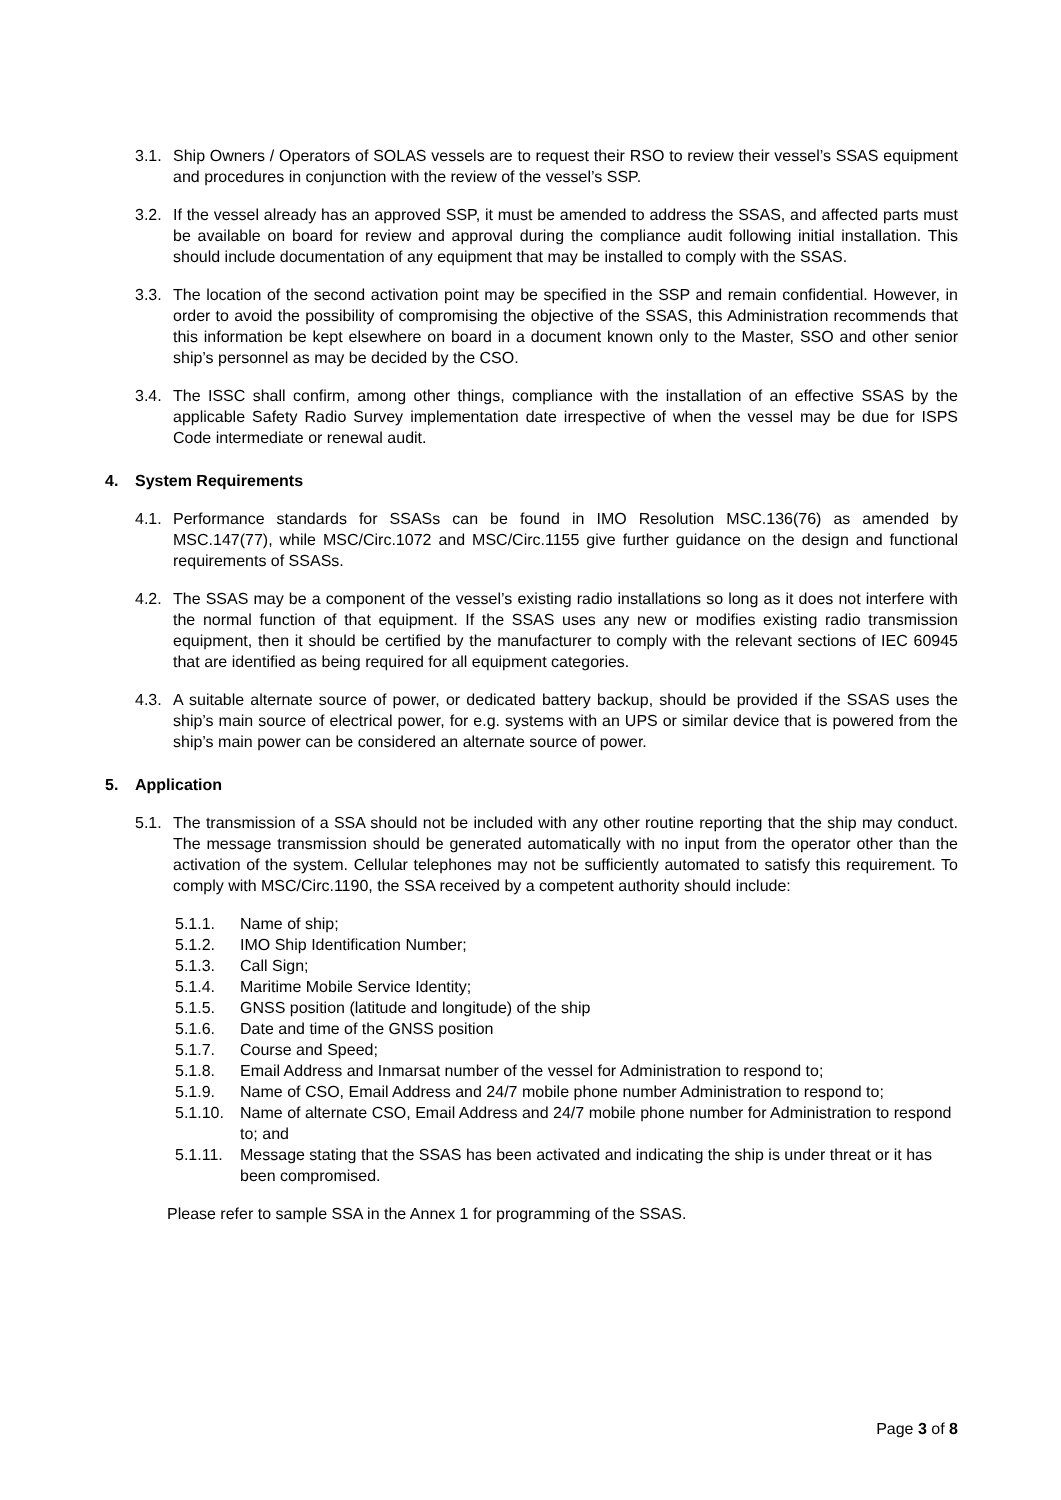3.1.
Ship Owners / Operators of SOLAS vessels are to request their RSO to review their vessel’s SSAS equipment and procedures in conjunction with the review of the vessel’s SSP.
3.2.
If the vessel already has an approved SSP, it must be amended to address the SSAS, and affected parts must be available on board for review and approval during the compliance audit following initial installation. This should include documentation of any equipment that may be installed to comply with the SSAS.
3.3.
The location of the second activation point may be specified in the SSP and remain confidential. However, in order to avoid the possibility of compromising the objective of the SSAS, this Administration recommends that this information be kept elsewhere on board in a document known only to the Master, SSO and other senior ship’s personnel as may be decided by the CSO.
3.4.
The ISSC shall confirm, among other things, compliance with the installation of an effective SSAS by the applicable Safety Radio Survey implementation date irrespective of when the vessel may be due for ISPS Code intermediate or renewal audit.
4. System Requirements
4.1.
Performance standards for SSASs can be found in IMO Resolution MSC.136(76) as amended by MSC.147(77), while MSC/Circ.1072 and MSC/Circ.1155 give further guidance on the design and functional requirements of SSASs.
4.2.
The SSAS may be a component of the vessel’s existing radio installations so long as it does not interfere with the normal function of that equipment. If the SSAS uses any new or modifies existing radio transmission equipment, then it should be certified by the manufacturer to comply with the relevant sections of IEC 60945 that are identified as being required for all equipment categories.
4.3.
A suitable alternate source of power, or dedicated battery backup, should be provided if the SSAS uses the ship’s main source of electrical power, for e.g. systems with an UPS or similar device that is powered from the ship’s main power can be considered an alternate source of power.
5. Application
5.1.
The transmission of a SSA should not be included with any other routine reporting that the ship may conduct. The message transmission should be generated automatically with no input from the operator other than the activation of the system. Cellular telephones may not be sufficiently automated to satisfy this requirement. To comply with MSC/Circ.1190, the SSA received by a competent authority should include:
5.1.1. Name of ship;
5.1.2. IMO Ship Identification Number;
5.1.3. Call Sign;
5.1.4. Maritime Mobile Service Identity;
5.1.5. GNSS position (latitude and longitude) of the ship
5.1.6. Date and time of the GNSS position
5.1.7. Course and Speed;
5.1.8. Email Address and Inmarsat number of the vessel for Administration to respond to;
5.1.9. Name of CSO, Email Address and 24/7 mobile phone number Administration to respond to;
5.1.10.
Name of alternate CSO, Email Address and 24/7 mobile phone number for Administration to respond to; and
5.1.11.
Message stating that the SSAS has been activated and indicating the ship is under threat or it has been compromised.
Please refer to sample SSA in the Annex 1 for programming of the SSAS.
Page 3 of 8